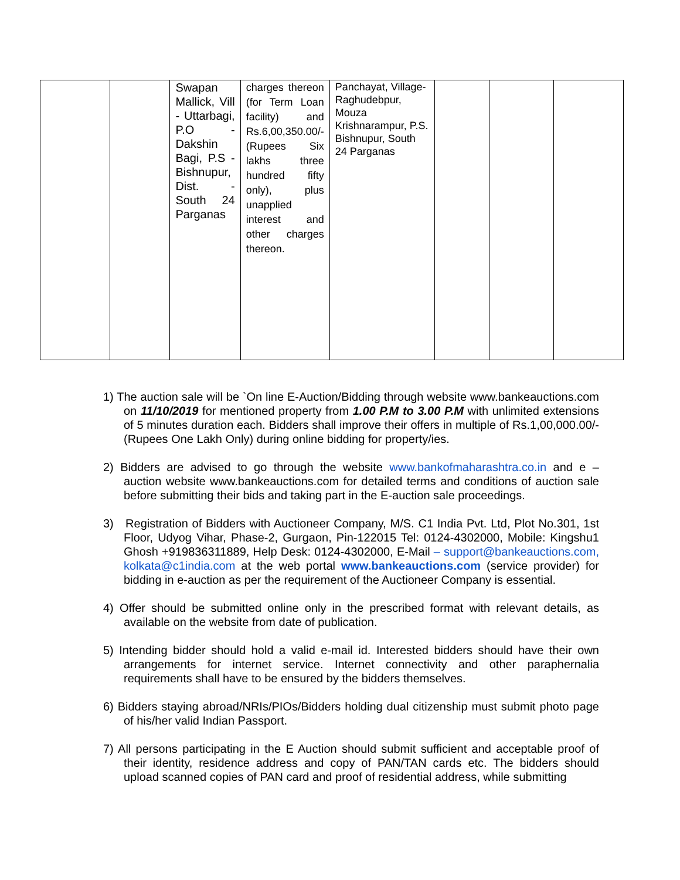| | | Swapan Mallick, Vill - Uttarbagi, P.O - Dakshin Bagi, P.S - Bishnupur, Dist. - South 24 Parganas | charges thereon (for Term Loan facility) and Rs.6,00,350.00/- (Rupees Six lakhs three hundred fifty only), plus unapplied interest and other charges thereon. | Panchayat, Village-Raghudebpur, Mouza Krishnarampur, P.S. Bishnupur, South 24 Parganas | | | |
1) The auction sale will be `On line E-Auction/Bidding through website www.bankeauctions.com on 11/10/2019 for mentioned property from 1.00 P.M to 3.00 P.M with unlimited extensions of 5 minutes duration each. Bidders shall improve their offers in multiple of Rs.1,00,000.00/- (Rupees One Lakh Only) during online bidding for property/ies.
2) Bidders are advised to go through the website www.bankofmaharashtra.co.in and e – auction website www.bankeauctions.com for detailed terms and conditions of auction sale before submitting their bids and taking part in the E-auction sale proceedings.
3) Registration of Bidders with Auctioneer Company, M/S. C1 India Pvt. Ltd, Plot No.301, 1st Floor, Udyog Vihar, Phase-2, Gurgaon, Pin-122015 Tel: 0124-4302000, Mobile: Kingshu1 Ghosh +919836311889, Help Desk: 0124-4302000, E-Mail – support@bankeauctions.com, kolkata@c1india.com at the web portal www.bankeauctions.com (service provider) for bidding in e-auction as per the requirement of the Auctioneer Company is essential.
4) Offer should be submitted online only in the prescribed format with relevant details, as available on the website from date of publication.
5) Intending bidder should hold a valid e-mail id. Interested bidders should have their own arrangements for internet service. Internet connectivity and other paraphernalia requirements shall have to be ensured by the bidders themselves.
6) Bidders staying abroad/NRIs/PIOs/Bidders holding dual citizenship must submit photo page of his/her valid Indian Passport.
7) All persons participating in the E Auction should submit sufficient and acceptable proof of their identity, residence address and copy of PAN/TAN cards etc. The bidders should upload scanned copies of PAN card and proof of residential address, while submitting